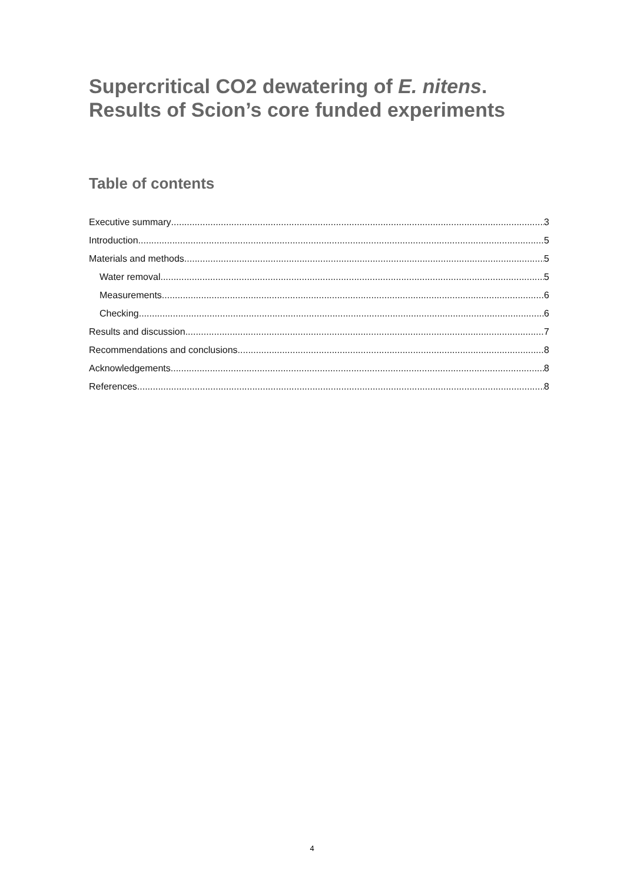Supercritical CO2 dewatering of E. nitens.
Results of Scion’s core funded experiments
Table of contents
Executive summary 3
Introduction 5
Materials and methods 5
Water removal 5
Measurements 6
Checking 6
Results and discussion 7
Recommendations and conclusions 8
Acknowledgements 8
References 8
4